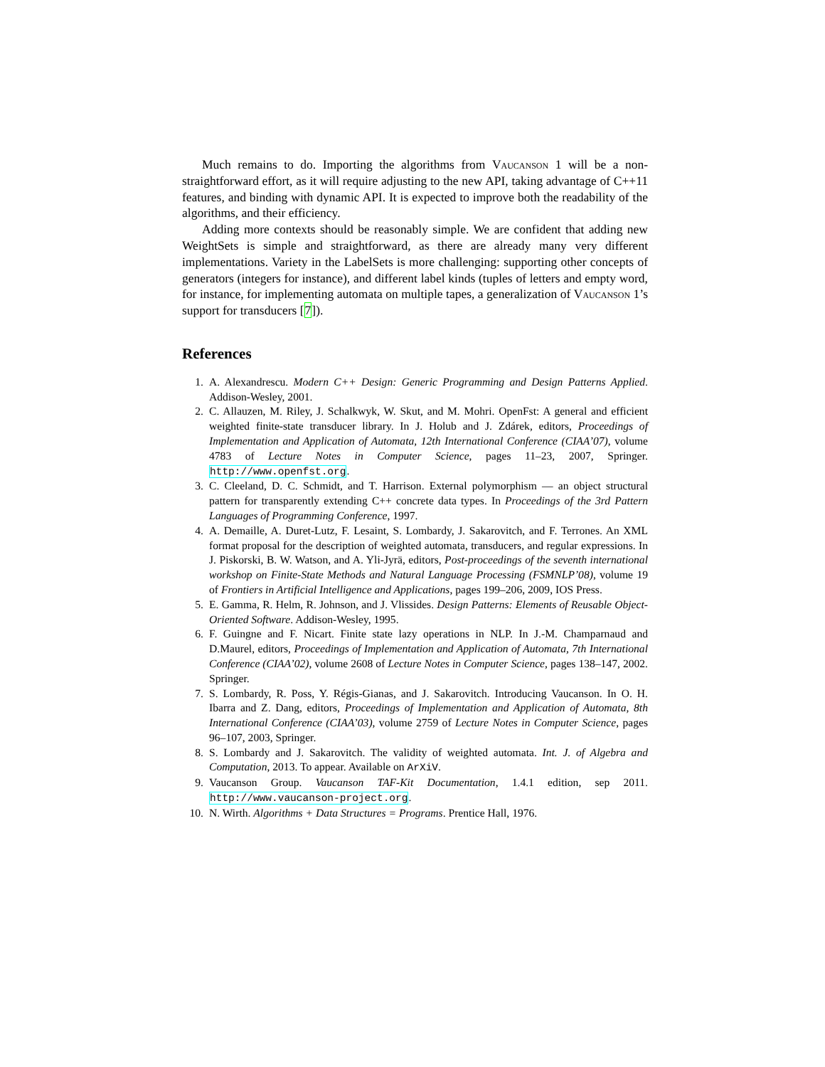Much remains to do. Importing the algorithms from Vaucanson 1 will be a non-straightforward effort, as it will require adjusting to the new API, taking advantage of C++11 features, and binding with dynamic API. It is expected to improve both the readability of the algorithms, and their efficiency.
Adding more contexts should be reasonably simple. We are confident that adding new WeightSets is simple and straightforward, as there are already many very different implementations. Variety in the LabelSets is more challenging: supporting other concepts of generators (integers for instance), and different label kinds (tuples of letters and empty word, for instance, for implementing automata on multiple tapes, a generalization of Vaucanson 1’s support for transducers [7]).
References
1. A. Alexandrescu. Modern C++ Design: Generic Programming and Design Patterns Applied. Addison-Wesley, 2001.
2. C. Allauzen, M. Riley, J. Schalkwyk, W. Skut, and M. Mohri. OpenFst: A general and efficient weighted finite-state transducer library. In J. Holub and J. Zdárek, editors, Proceedings of Implementation and Application of Automata, 12th International Conference (CIAA’07), volume 4783 of Lecture Notes in Computer Science, pages 11–23, 2007, Springer. http://www.openfst.org.
3. C. Cleeland, D. C. Schmidt, and T. Harrison. External polymorphism — an object structural pattern for transparently extending C++ concrete data types. In Proceedings of the 3rd Pattern Languages of Programming Conference, 1997.
4. A. Demaille, A. Duret-Lutz, F. Lesaint, S. Lombardy, J. Sakarovitch, and F. Terrones. An XML format proposal for the description of weighted automata, transducers, and regular expressions. In J. Piskorski, B. W. Watson, and A. Yli-Jyrä, editors, Post-proceedings of the seventh international workshop on Finite-State Methods and Natural Language Processing (FSMNLP’08), volume 19 of Frontiers in Artificial Intelligence and Applications, pages 199–206, 2009, IOS Press.
5. E. Gamma, R. Helm, R. Johnson, and J. Vlissides. Design Patterns: Elements of Reusable Object-Oriented Software. Addison-Wesley, 1995.
6. F. Guingne and F. Nicart. Finite state lazy operations in NLP. In J.-M. Champarnaud and D.Maurel, editors, Proceedings of Implementation and Application of Automata, 7th International Conference (CIAA’02), volume 2608 of Lecture Notes in Computer Science, pages 138–147, 2002. Springer.
7. S. Lombardy, R. Poss, Y. Régis-Gianas, and J. Sakarovitch. Introducing Vaucanson. In O. H. Ibarra and Z. Dang, editors, Proceedings of Implementation and Application of Automata, 8th International Conference (CIAA’03), volume 2759 of Lecture Notes in Computer Science, pages 96–107, 2003, Springer.
8. S. Lombardy and J. Sakarovitch. The validity of weighted automata. Int. J. of Algebra and Computation, 2013. To appear. Available on ArXiV.
9. Vaucanson Group. Vaucanson TAF-Kit Documentation, 1.4.1 edition, sep 2011. http://www.vaucanson-project.org.
10. N. Wirth. Algorithms + Data Structures = Programs. Prentice Hall, 1976.